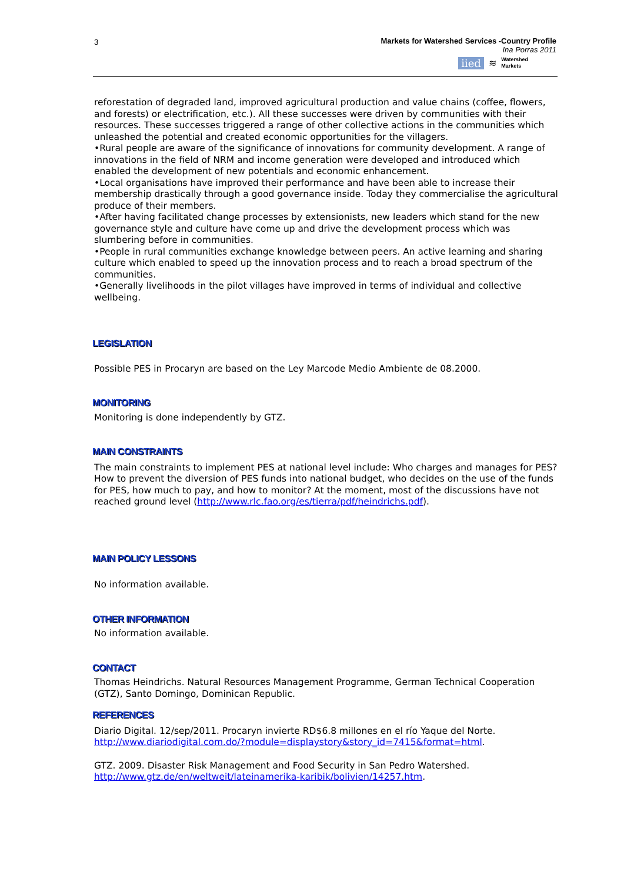3
Markets for Watershed Services -Country Profile
Ina Porras 2011
iied ≋ Watershed
Markets
reforestation of degraded land, improved agricultural production and value chains (coffee, flowers, and forests) or electrification, etc.). All these successes were driven by communities with their resources. These successes triggered a range of other collective actions in the communities which unleashed the potential and created economic opportunities for the villagers.
•Rural people are aware of the significance of innovations for community development. A range of innovations in the field of NRM and income generation were developed and introduced which enabled the development of new potentials and economic enhancement.
•Local organisations have improved their performance and have been able to increase their membership drastically through a good governance inside. Today they commercialise the agricultural produce of their members.
•After having facilitated change processes by extensionists, new leaders which stand for the new governance style and culture have come up and drive the development process which was slumbering before in communities.
•People in rural communities exchange knowledge between peers. An active learning and sharing culture which enabled to speed up the innovation process and to reach a broad spectrum of the communities.
•Generally livelihoods in the pilot villages have improved in terms of individual and collective wellbeing.
LEGISLATION
Possible PES in Procaryn are based on the Ley Marcode Medio Ambiente de 08.2000.
MONITORING
Monitoring is done independently by GTZ.
MAIN CONSTRAINTS
The main constraints to implement PES at national level include: Who charges and manages for PES? How to prevent the diversion of PES funds into national budget, who decides on the use of the funds for PES, how much to pay, and how to monitor? At the moment, most of the discussions have not reached ground level (http://www.rlc.fao.org/es/tierra/pdf/heindrichs.pdf).
MAIN POLICY LESSONS
No information available.
OTHER INFORMATION
No information available.
CONTACT
Thomas Heindrichs. Natural Resources Management Programme, German Technical Cooperation (GTZ), Santo Domingo, Dominican Republic.
REFERENCES
Diario Digital. 12/sep/2011. Procaryn invierte RD$6.8 millones en el río Yaque del Norte. http://www.diariodigital.com.do/?module=displaystory&story_id=7415&format=html.
GTZ. 2009. Disaster Risk Management and Food Security in San Pedro Watershed. http://www.gtz.de/en/weltweit/lateinamerika-karibik/bolivien/14257.htm.